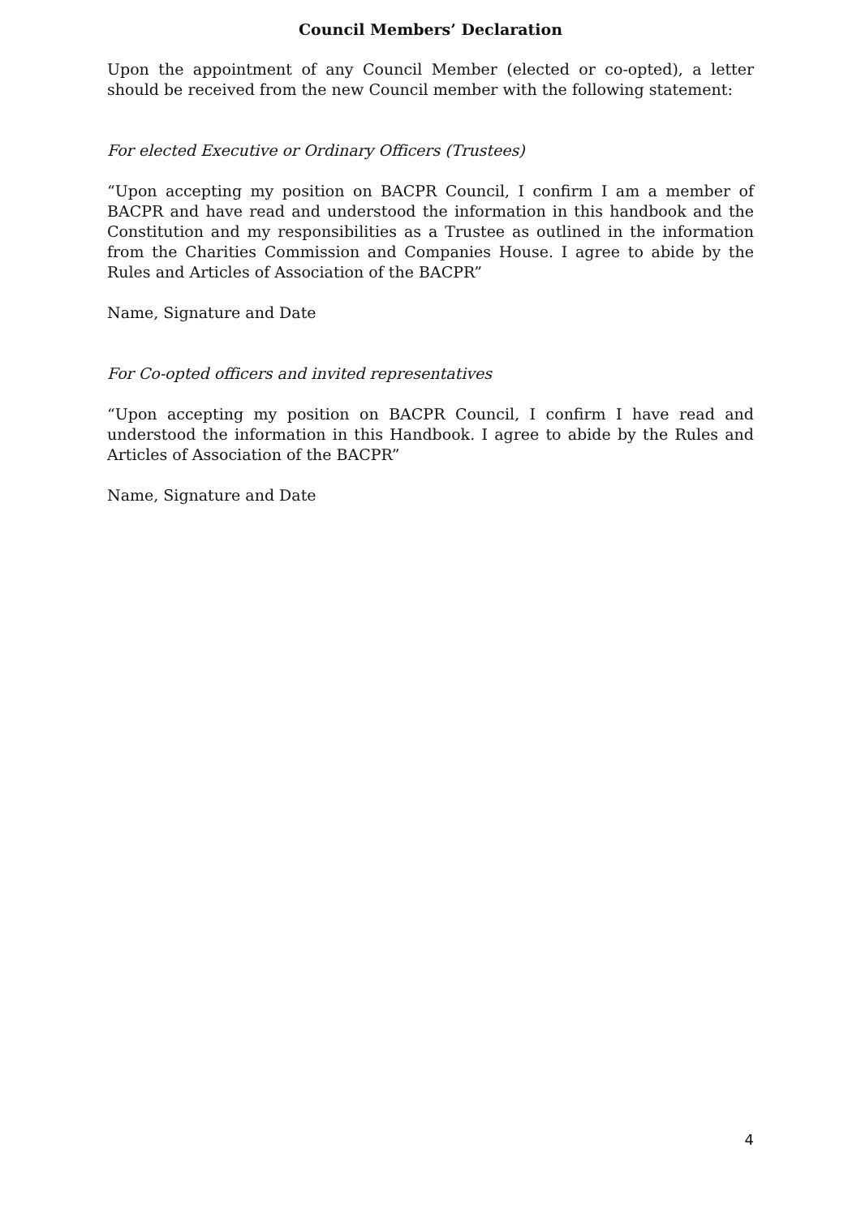Council Members’ Declaration
Upon the appointment of any Council Member (elected or co-opted), a letter should be received from the new Council member with the following statement:
For elected Executive or Ordinary Officers (Trustees)
“Upon accepting my position on BACPR Council, I confirm I am a member of BACPR and have read and understood the information in this handbook and the Constitution and my responsibilities as a Trustee as outlined in the information from the Charities Commission and Companies House. I agree to abide by the Rules and Articles of Association of the BACPR”
Name, Signature and Date
For Co-opted officers and invited representatives
“Upon accepting my position on BACPR Council, I confirm I have read and understood the information in this Handbook. I agree to abide by the Rules and Articles of Association of the BACPR”
Name, Signature and Date
4